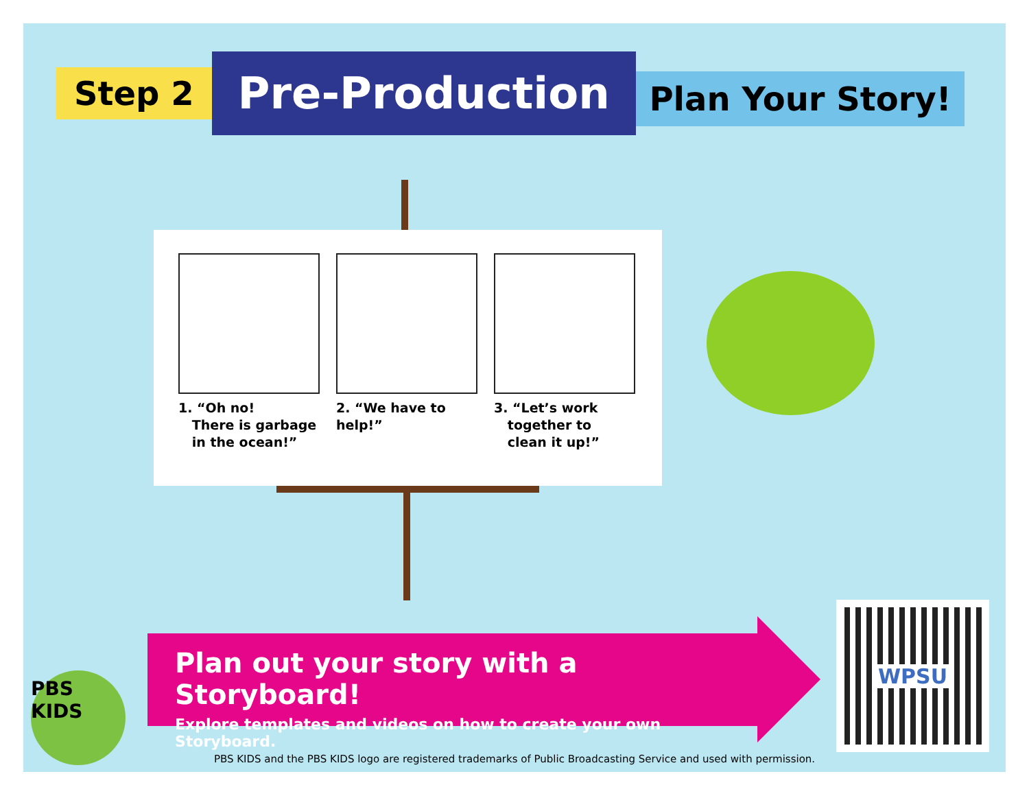Step 2
Pre-Production
Plan Your Story!
1. “Oh no!
There is garbage
in the ocean!”
2. “We have to help!” 3. “Let’s work
together to
clean it up!”
Plan out your story with a Storyboard!
Explore templates and videos on how to create your own Storyboard.
WPSU
PBS KIDS
PBS KIDS and the PBS KIDS logo are registered trademarks of Public Broadcasting Service and used with permission.